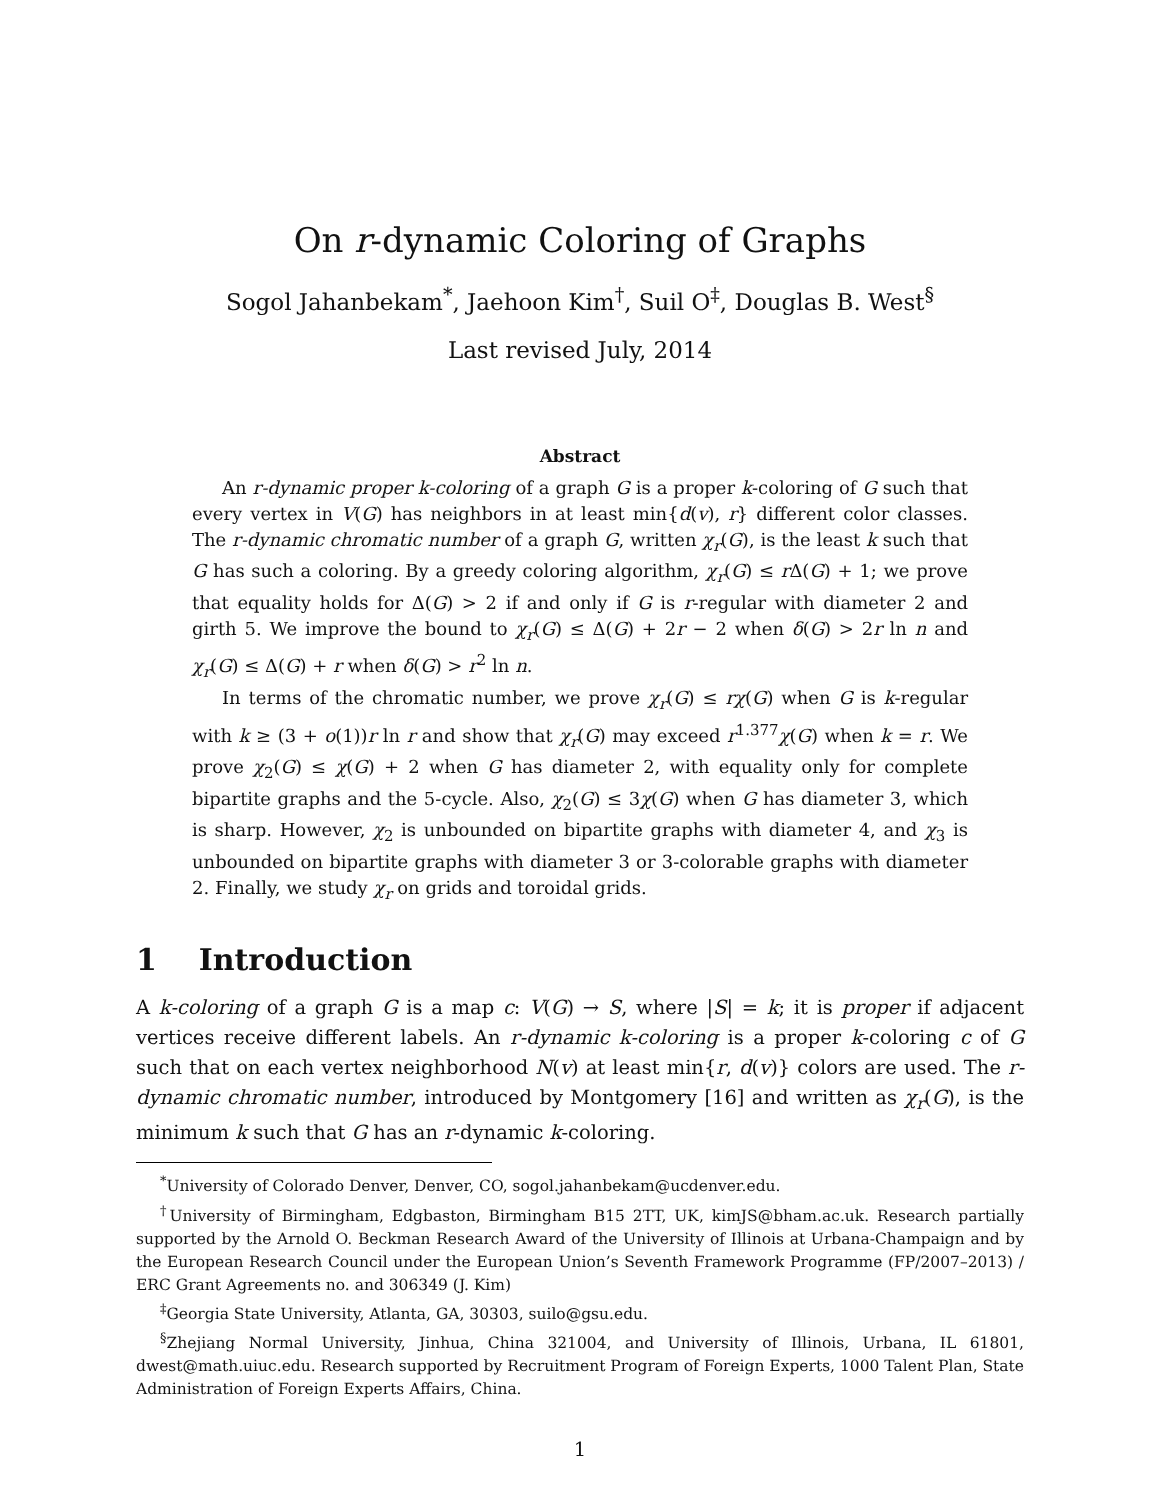On r-dynamic Coloring of Graphs
Sogol Jahanbekam<sup>*</sup>, Jaehoon Kim<sup>†</sup>, Suil O<sup>‡</sup>, Douglas B. West<sup>§</sup>
Last revised July, 2014
Abstract
An r-dynamic proper k-coloring of a graph G is a proper k-coloring of G such that every vertex in V(G) has neighbors in at least min{d(v), r} different color classes. The r-dynamic chromatic number of a graph G, written χ<sub>r</sub>(G), is the least k such that G has such a coloring. By a greedy coloring algorithm, χ<sub>r</sub>(G) ≤ r Δ(G) + 1; we prove that equality holds for Δ(G) > 2 if and only if G is r-regular with diameter 2 and girth 5. We improve the bound to χ<sub>r</sub>(G) ≤ Δ(G) + 2r − 2 when δ(G) > 2r ln n and χ<sub>r</sub>(G) ≤ Δ(G) + r when δ(G) > r<sup>2</sup> ln n.
In terms of the chromatic number, we prove χ<sub>r</sub>(G) ≤ rχ(G) when G is k-regular with k ≥ (3 + o(1))r ln r and show that χ<sub>r</sub>(G) may exceed r<sup>1.377</sup>χ(G) when k = r. We prove χ<sub>2</sub>(G) ≤ χ(G) + 2 when G has diameter 2, with equality only for complete bipartite graphs and the 5-cycle. Also, χ<sub>2</sub>(G) ≤ 3χ(G) when G has diameter 3, which is sharp. However, χ<sub>2</sub> is unbounded on bipartite graphs with diameter 4, and χ<sub>3</sub> is unbounded on bipartite graphs with diameter 3 or 3-colorable graphs with diameter 2. Finally, we study χ<sub>r</sub> on grids and toroidal grids.
1 Introduction
A k-coloring of a graph G is a map c: V(G) → S, where |S| = k; it is proper if adjacent vertices receive different labels. An r-dynamic k-coloring is a proper k-coloring c of G such that on each vertex neighborhood N(v) at least min{r, d(v)} colors are used. The r-dynamic chromatic number, introduced by Montgomery [16] and written as χ<sub>r</sub>(G), is the minimum k such that G has an r-dynamic k-coloring.
<sup>*</sup> University of Colorado Denver, Denver, CO, sogol.jahanbekam@ucdenver.edu.
<sup>†</sup> University of Birmingham, Edgbaston, Birmingham B15 2TT, UK, kimJS@bham.ac.uk. Research partially supported by the Arnold O. Beckman Research Award of the University of Illinois at Urbana-Champaign and by the European Research Council under the European Union’s Seventh Framework Programme (FP/2007–2013) / ERC Grant Agreements no. and 306349 (J. Kim)
<sup>‡</sup> Georgia State University, Atlanta, GA, 30303, suilo@gsu.edu.
<sup>§</sup> Zhejiang Normal University, Jinhua, China 321004, and University of Illinois, Urbana, IL 61801, dwest@math.uiuc.edu. Research supported by Recruitment Program of Foreign Experts, 1000 Talent Plan, State Administration of Foreign Experts Affairs, China.
1